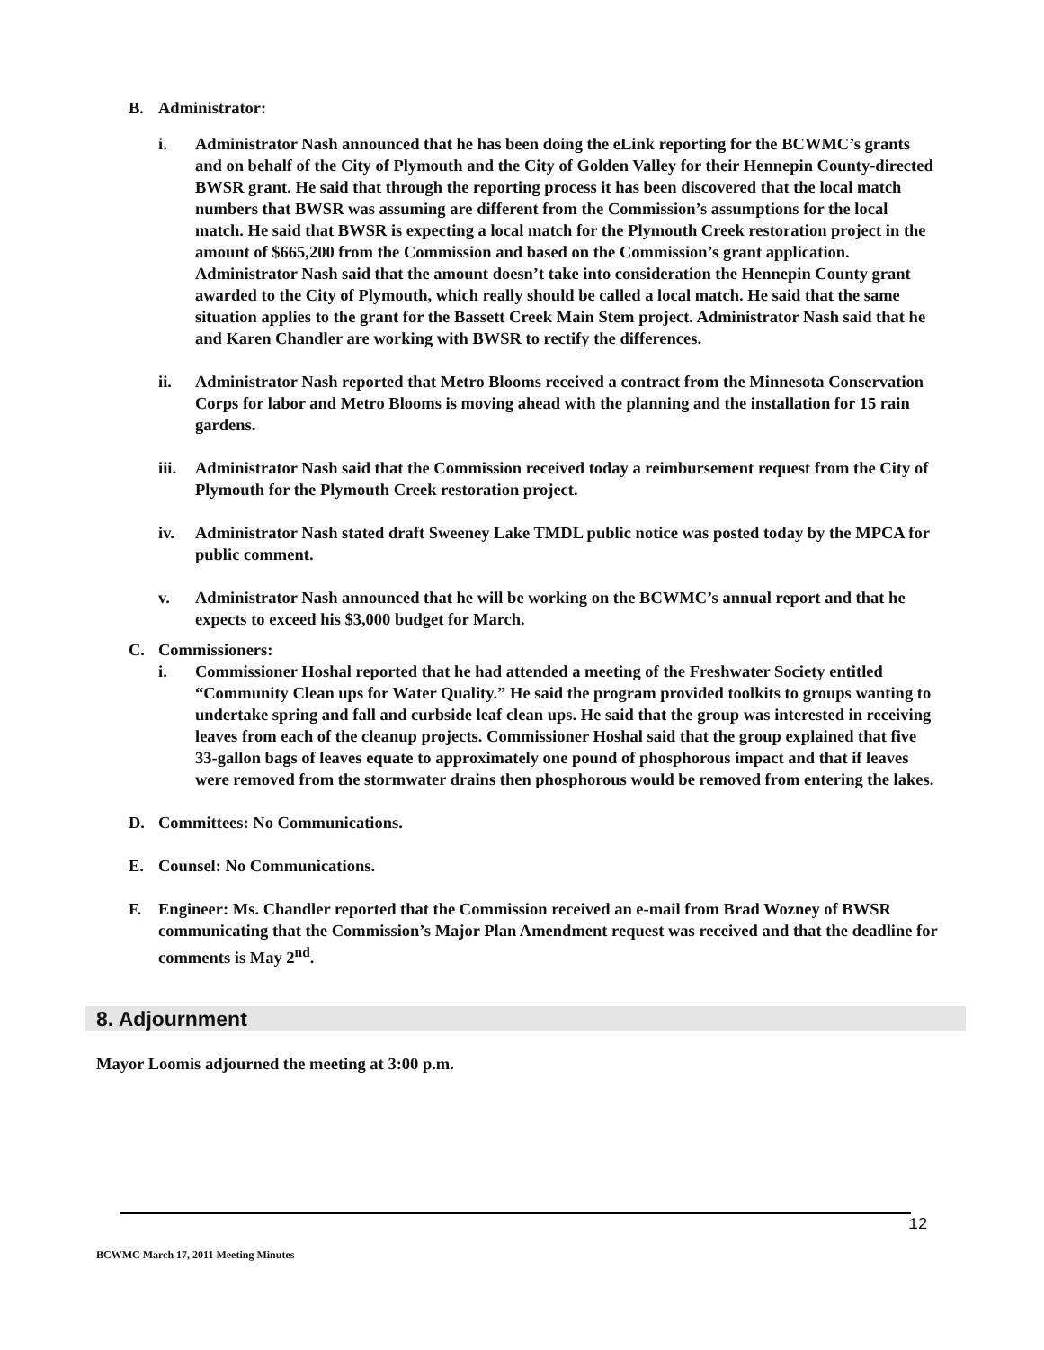B. Administrator:
i. Administrator Nash announced that he has been doing the eLink reporting for the BCWMC’s grants and on behalf of the City of Plymouth and the City of Golden Valley for their Hennepin County-directed BWSR grant. He said that through the reporting process it has been discovered that the local match numbers that BWSR was assuming are different from the Commission’s assumptions for the local match. He said that BWSR is expecting a local match for the Plymouth Creek restoration project in the amount of $665,200 from the Commission and based on the Commission’s grant application. Administrator Nash said that the amount doesn’t take into consideration the Hennepin County grant awarded to the City of Plymouth, which really should be called a local match. He said that the same situation applies to the grant for the Bassett Creek Main Stem project. Administrator Nash said that he and Karen Chandler are working with BWSR to rectify the differences.
ii. Administrator Nash reported that Metro Blooms received a contract from the Minnesota Conservation Corps for labor and Metro Blooms is moving ahead with the planning and the installation for 15 rain gardens.
iii.
Administrator Nash said that the Commission received today a reimbursement request from the City of Plymouth for the Plymouth Creek restoration project.
iv. Administrator Nash stated draft Sweeney Lake TMDL public notice was posted today by the MPCA for public comment.
v. Administrator Nash announced that he will be working on the BCWMC’s annual report and that he expects to exceed his $3,000 budget for March.
C. Commissioners:
i. Commissioner Hoshal reported that he had attended a meeting of the Freshwater Society entitled “Community Clean ups for Water Quality.” He said the program provided toolkits to groups wanting to undertake spring and fall and curbside leaf clean ups. He said that the group was interested in receiving leaves from each of the cleanup projects. Commissioner Hoshal said that the group explained that five 33-gallon bags of leaves equate to approximately one pound of phosphorous impact and that if leaves were removed from the stormwater drains then phosphorous would be removed from entering the lakes.
D. Committees: No Communications.
E. Counsel: No Communications.
F. Engineer: Ms. Chandler reported that the Commission received an e-mail from Brad Wozney of BWSR communicating that the Commission’s Major Plan Amendment request was received and that the deadline for comments is May 2<sup>nd</sup>.
8. Adjournment
Mayor Loomis adjourned the meeting at 3:00 p.m.
12
BCWMC March 17, 2011 Meeting Minutes